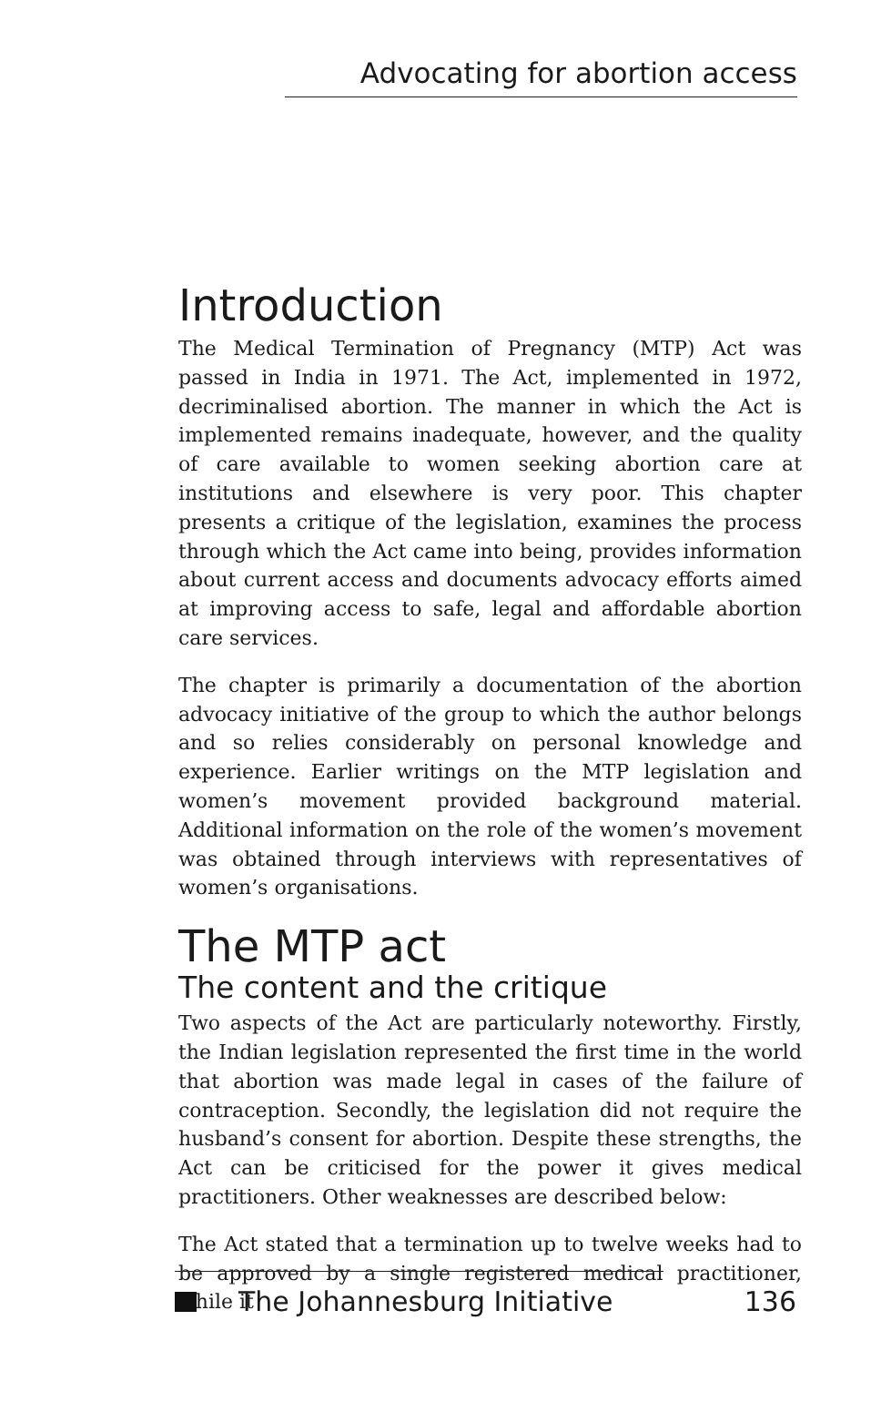Advocating for abortion access
Introduction
The Medical Termination of Pregnancy (MTP) Act was passed in India in 1971. The Act, implemented in 1972, decriminalised abortion. The manner in which the Act is implemented remains inadequate, however, and the quality of care available to women seeking abortion care at institutions and elsewhere is very poor. This chapter presents a critique of the legislation, examines the process through which the Act came into being, provides information about current access and documents advocacy efforts aimed at improving access to safe, legal and affordable abortion care services.
The chapter is primarily a documentation of the abortion advocacy initiative of the group to which the author belongs and so relies considerably on personal knowledge and experience. Earlier writings on the MTP legislation and women’s movement provided background material. Additional information on the role of the women’s movement was obtained through interviews with representatives of women’s organisations.
The MTP act
The content and the critique
Two aspects of the Act are particularly noteworthy. Firstly, the Indian legislation represented the first time in the world that abortion was made legal in cases of the failure of contraception. Secondly, the legislation did not require the husband’s consent for abortion. Despite these strengths, the Act can be criticised for the power it gives medical practitioners. Other weaknesses are described below:
The Act stated that a termination up to twelve weeks had to be approved by a single registered medical practitioner, while it
The Johannesburg Initiative 136